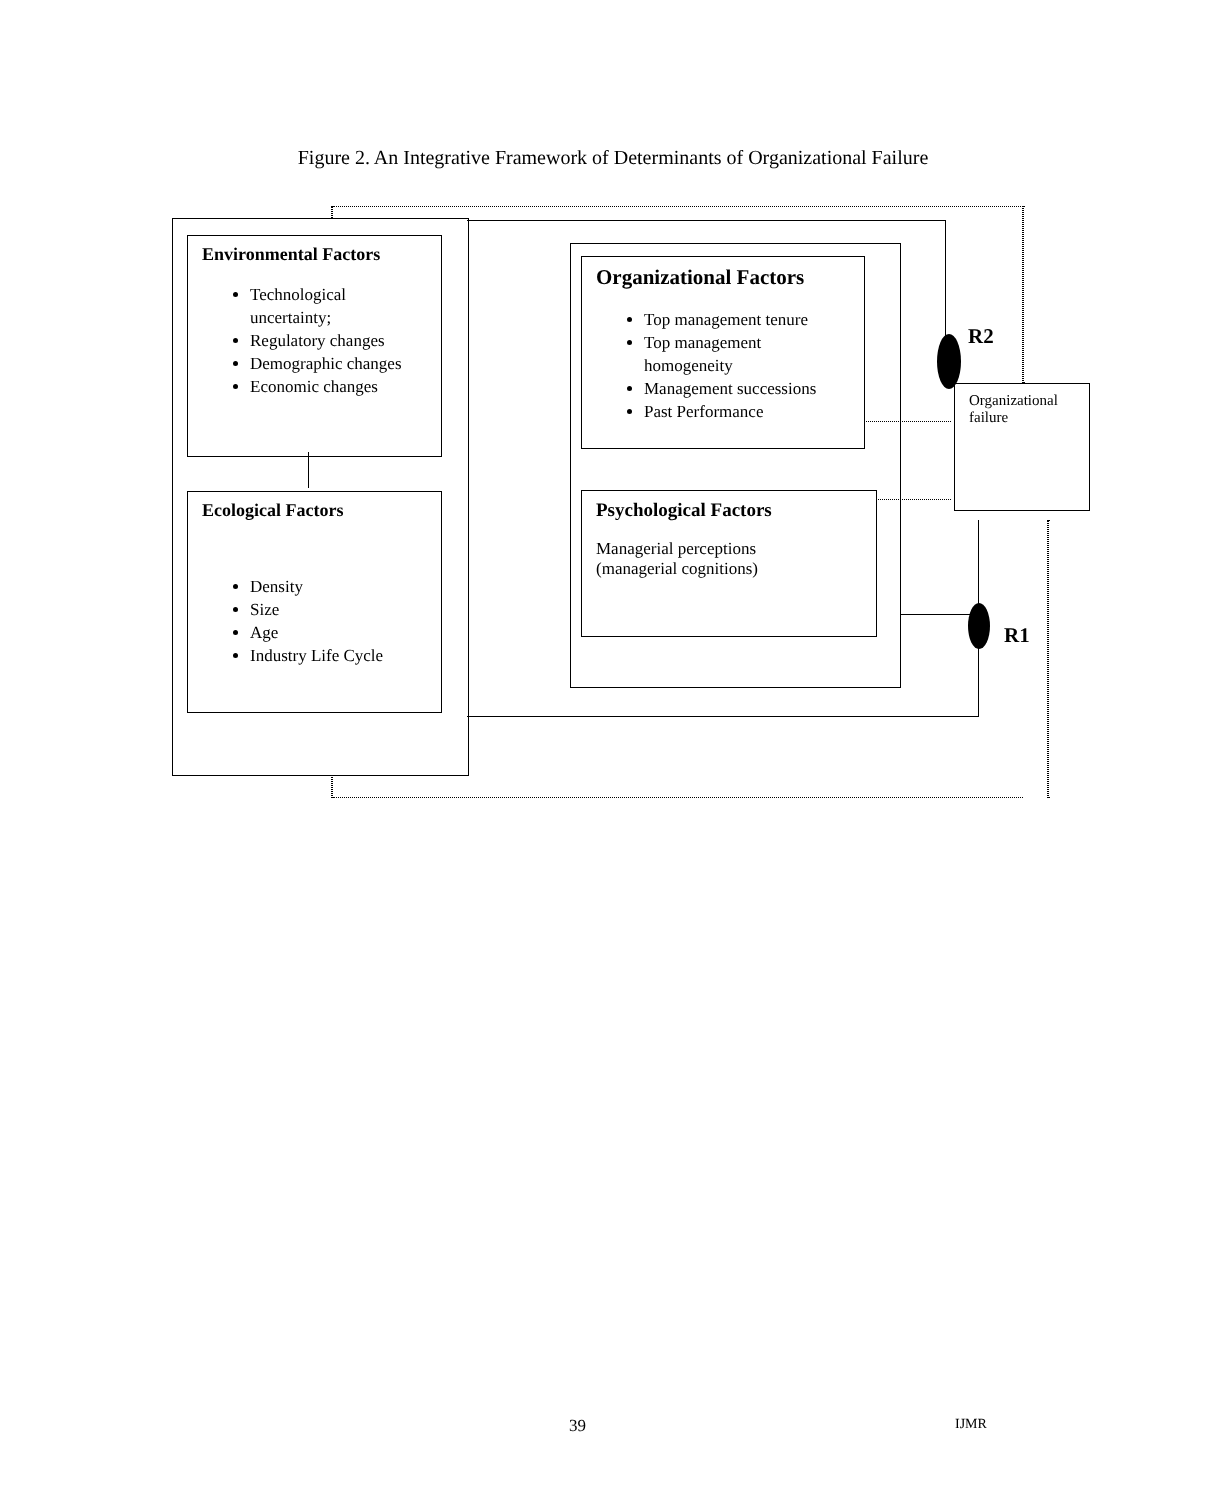Figure 2. An Integrative Framework of Determinants of Organizational Failure
Environmental Factors
Technological uncertainty;
Regulatory changes
Demographic changes
Economic changes
Ecological Factors
Density
Size
Age
Industry Life Cycle
Organizational Factors
Top management tenure
Top management homogeneity
Management successions
Past Performance
Psychological Factors
Managerial perceptions
(managerial cognitions)
Organizational failure
R2
R1
39 IJMR